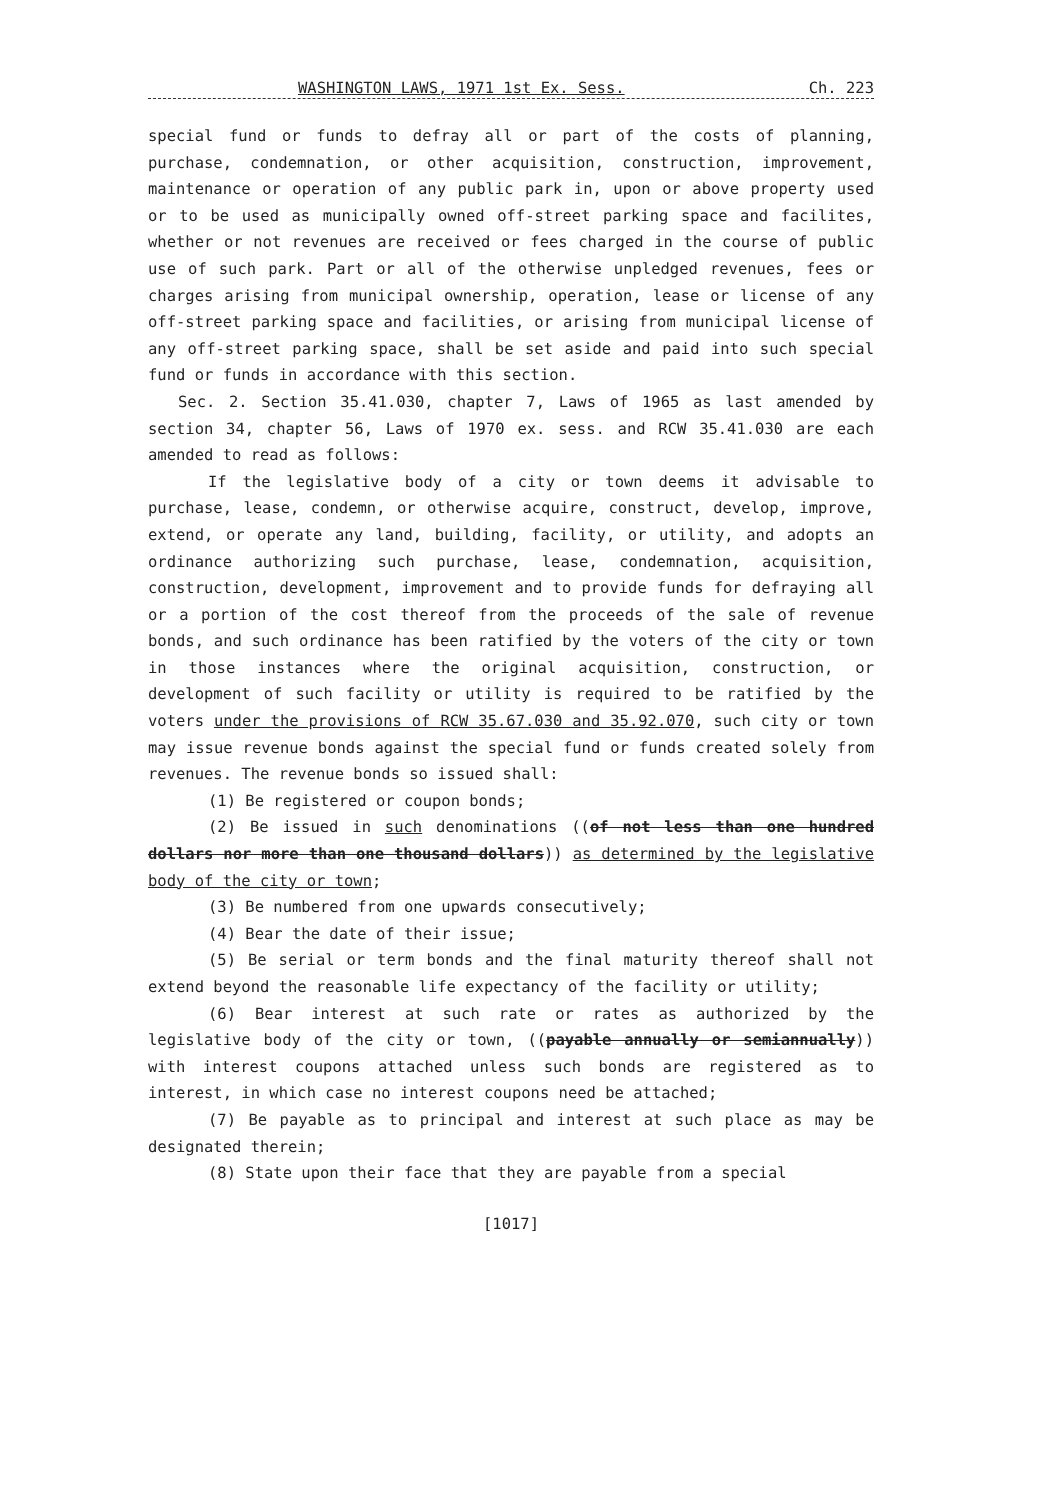WASHINGTON LAWS, 1971 1st Ex. Sess. Ch. 223
special fund or funds to defray all or part of the costs of planning, purchase, condemnation, or other acquisition, construction, improvement, maintenance or operation of any public park in, upon or above property used or to be used as municipally owned off-street parking space and facilites, whether or not revenues are received or fees charged in the course of public use of such park. Part or all of the otherwise unpledged revenues, fees or charges arising from municipal ownership, operation, lease or license of any off-street parking space and facilities, or arising from municipal license of any off-street parking space, shall be set aside and paid into such special fund or funds in accordance with this section.
Sec. 2. Section 35.41.030, chapter 7, Laws of 1965 as last amended by section 34, chapter 56, Laws of 1970 ex. sess. and RCW 35.41.030 are each amended to read as follows:
If the legislative body of a city or town deems it advisable to purchase, lease, condemn, or otherwise acquire, construct, develop, improve, extend, or operate any land, building, facility, or utility, and adopts an ordinance authorizing such purchase, lease, condemnation, acquisition, construction, development, improvement and to provide funds for defraying all or a portion of the cost thereof from the proceeds of the sale of revenue bonds, and such ordinance has been ratified by the voters of the city or town in those instances where the original acquisition, construction, or development of such facility or utility is required to be ratified by the voters under the provisions of RCW 35.67.030 and 35.92.070, such city or town may issue revenue bonds against the special fund or funds created solely from revenues. The revenue bonds so issued shall:
(1) Be registered or coupon bonds;
(2) Be issued in such denominations ((of not less than one hundred dollars nor more than one thousand dollars)) as determined by the legislative body of the city or town;
(3) Be numbered from one upwards consecutively;
(4) Bear the date of their issue;
(5) Be serial or term bonds and the final maturity thereof shall not extend beyond the reasonable life expectancy of the facility or utility;
(6) Bear interest at such rate or rates as authorized by the legislative body of the city or town, ((payable annually or semiannually)) with interest coupons attached unless such bonds are registered as to interest, in which case no interest coupons need be attached;
(7) Be payable as to principal and interest at such place as may be designated therein;
(8) State upon their face that they are payable from a special
[1017]